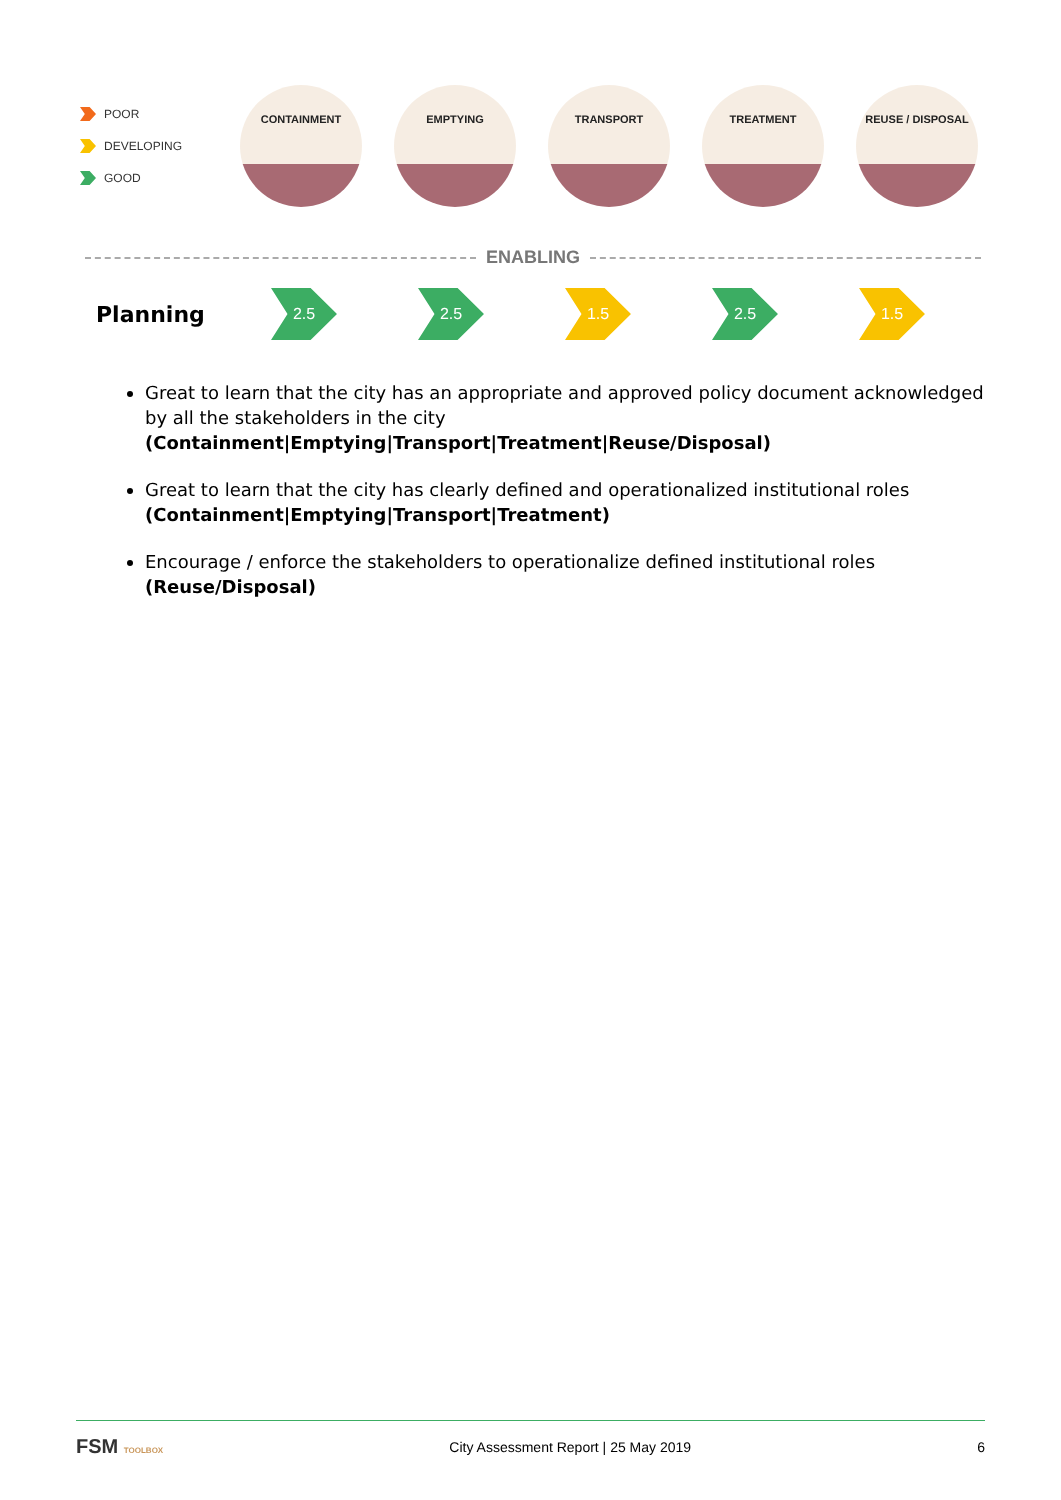POOR
DEVELOPING
GOOD
CONTAINMENT EMPTYING TRANSPORT TREATMENT REUSE / DISPOSAL
ENABLING
Planning
2.5 2.5 1.5 2.5 1.5
Great to learn that the city has an appropriate and approved policy document acknowledged by all the stakeholders in the city
(Containment|Emptying|Transport|Treatment|Reuse/Disposal)
Great to learn that the city has clearly defined and operationalized institutional roles
(Containment|Emptying|Transport|Treatment)
Encourage / enforce the stakeholders to operationalize defined institutional roles
(Reuse/Disposal)
FSM TOOLBOX City Assessment Report | 25 May 2019 6